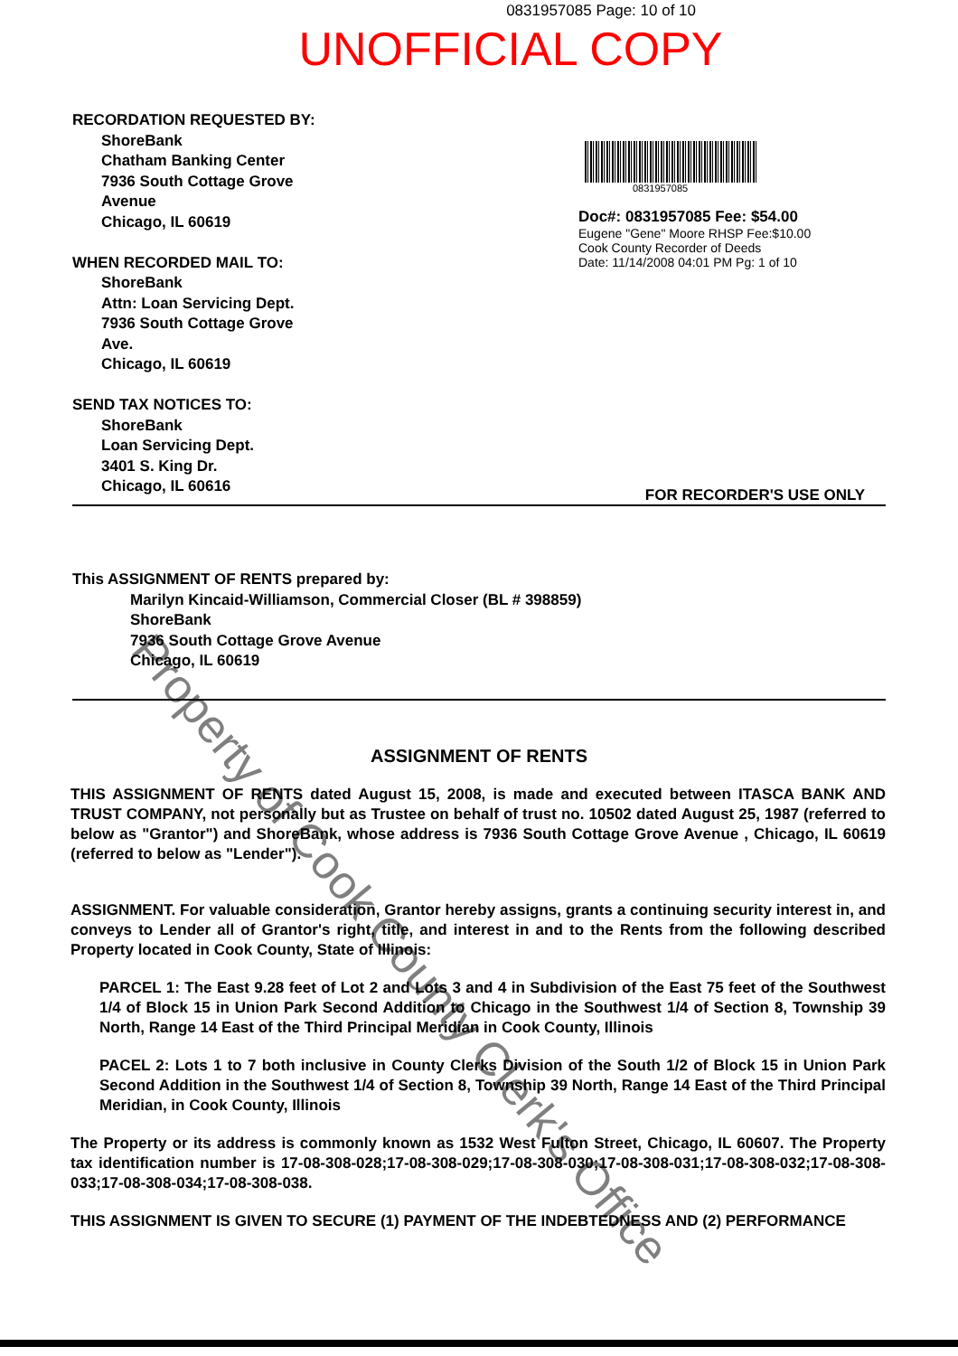0831957085 Page: 10 of 10
UNOFFICIAL COPY
RECORDATION REQUESTED BY:
ShoreBank
Chatham Banking Center
7936 South Cottage Grove
Avenue
Chicago, IL 60619
WHEN RECORDED MAIL TO:
ShoreBank
Attn: Loan Servicing Dept.
7936 South Cottage Grove
Ave.
Chicago, IL 60619
SEND TAX NOTICES TO:
ShoreBank
Loan Servicing Dept.
3401 S. King Dr.
Chicago, IL 60616
0831957085
Doc#: 0831957085 Fee: $54.00
Eugene "Gene" Moore RHSP Fee:$10.00
Cook County Recorder of Deeds
Date: 11/14/2008 04:01 PM Pg: 1 of 10
FOR RECORDER'S USE ONLY
This ASSIGNMENT OF RENTS prepared by:
Marilyn Kincaid-Williamson, Commercial Closer (BL # 398859)
ShoreBank
7936 South Cottage Grove Avenue
Chicago, IL 60619
ASSIGNMENT OF RENTS
THIS ASSIGNMENT OF RENTS dated August 15, 2008, is made and executed between ITASCA BANK AND TRUST COMPANY, not personally but as Trustee on behalf of trust no. 10502 dated August 25, 1987 (referred to below as "Grantor") and ShoreBank, whose address is 7936 South Cottage Grove Avenue , Chicago, IL 60619 (referred to below as "Lender").
ASSIGNMENT. For valuable consideration, Grantor hereby assigns, grants a continuing security interest in, and conveys to Lender all of Grantor's right, title, and interest in and to the Rents from the following described Property located in Cook County, State of Illinois:
PARCEL 1: The East 9.28 feet of Lot 2 and Lots 3 and 4 in Subdivision of the East 75 feet of the Southwest 1/4 of Block 15 in Union Park Second Addition to Chicago in the Southwest 1/4 of Section 8, Township 39 North, Range 14 East of the Third Principal Meridian in Cook County, Illinois
PACEL 2: Lots 1 to 7 both inclusive in County Clerks Division of the South 1/2 of Block 15 in Union Park Second Addition in the Southwest 1/4 of Section 8, Township 39 North, Range 14 East of the Third Principal Meridian, in Cook County, Illinois
The Property or its address is commonly known as 1532 West Fulton Street, Chicago, IL 60607. The Property tax identification number is 17-08-308-028;17-08-308-029;17-08-308-030;17-08-308-031;17-08-308-032;17-08-308-033;17-08-308-034;17-08-308-038.
THIS ASSIGNMENT IS GIVEN TO SECURE (1) PAYMENT OF THE INDEBTEDNESS AND (2) PERFORMANCE
Property of Cook County Clerk's Office